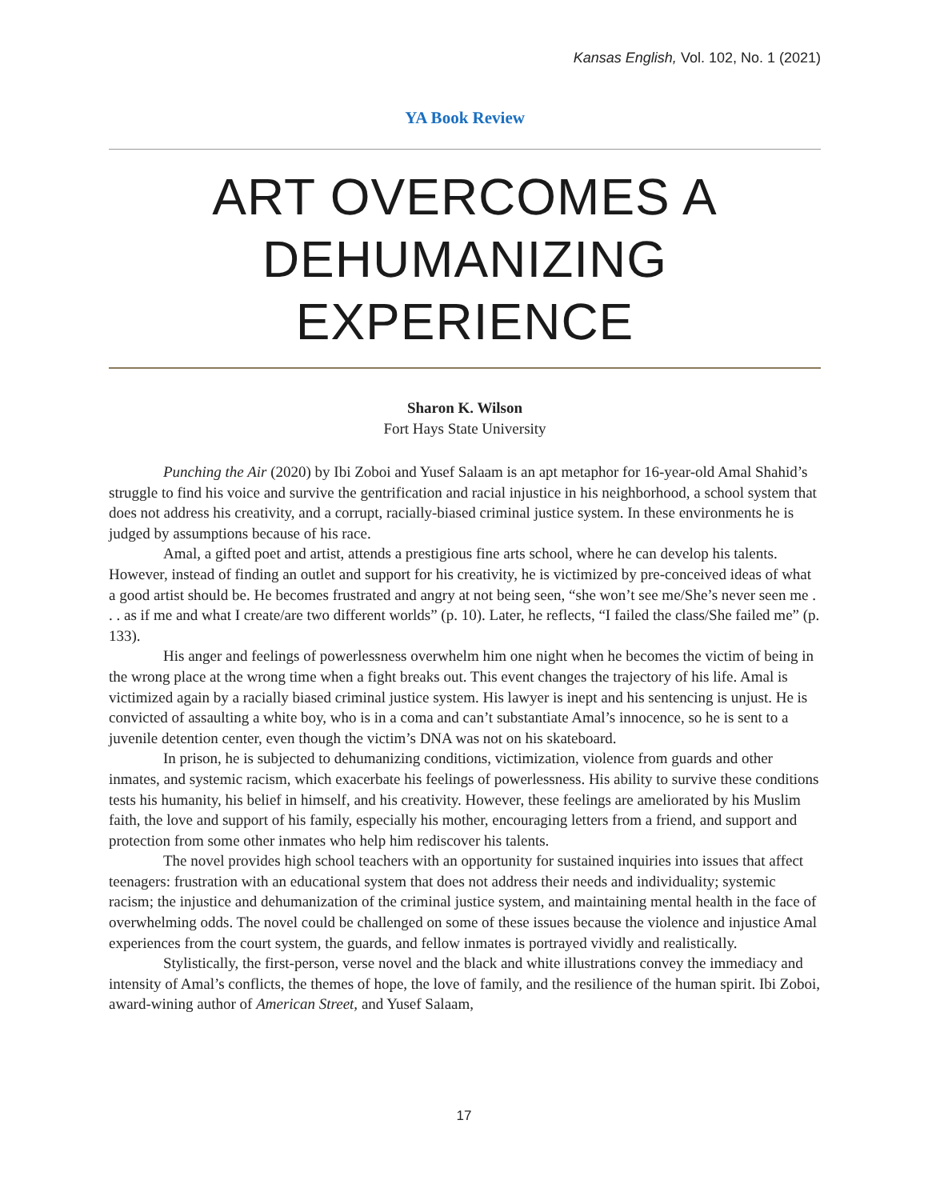Kansas English, Vol. 102, No. 1 (2021)
YA Book Review
ART OVERCOMES A DEHUMANIZING EXPERIENCE
Sharon K. Wilson
Fort Hays State University
Punching the Air (2020) by Ibi Zoboi and Yusef Salaam is an apt metaphor for 16-year-old Amal Shahid’s struggle to find his voice and survive the gentrification and racial injustice in his neighborhood, a school system that does not address his creativity, and a corrupt, racially-biased criminal justice system. In these environments he is judged by assumptions because of his race.
Amal, a gifted poet and artist, attends a prestigious fine arts school, where he can develop his talents. However, instead of finding an outlet and support for his creativity, he is victimized by pre-conceived ideas of what a good artist should be. He becomes frustrated and angry at not being seen, “she won’t see me/She’s never seen me . . . as if me and what I create/are two different worlds” (p. 10). Later, he reflects, “I failed the class/She failed me” (p. 133).
His anger and feelings of powerlessness overwhelm him one night when he becomes the victim of being in the wrong place at the wrong time when a fight breaks out. This event changes the trajectory of his life. Amal is victimized again by a racially biased criminal justice system. His lawyer is inept and his sentencing is unjust. He is convicted of assaulting a white boy, who is in a coma and can’t substantiate Amal’s innocence, so he is sent to a juvenile detention center, even though the victim’s DNA was not on his skateboard.
In prison, he is subjected to dehumanizing conditions, victimization, violence from guards and other inmates, and systemic racism, which exacerbate his feelings of powerlessness. His ability to survive these conditions tests his humanity, his belief in himself, and his creativity. However, these feelings are ameliorated by his Muslim faith, the love and support of his family, especially his mother, encouraging letters from a friend, and support and protection from some other inmates who help him rediscover his talents.
The novel provides high school teachers with an opportunity for sustained inquiries into issues that affect teenagers: frustration with an educational system that does not address their needs and individuality; systemic racism; the injustice and dehumanization of the criminal justice system, and maintaining mental health in the face of overwhelming odds. The novel could be challenged on some of these issues because the violence and injustice Amal experiences from the court system, the guards, and fellow inmates is portrayed vividly and realistically.
Stylistically, the first-person, verse novel and the black and white illustrations convey the immediacy and intensity of Amal’s conflicts, the themes of hope, the love of family, and the resilience of the human spirit. Ibi Zoboi, award-wining author of American Street, and Yusef Salaam,
17